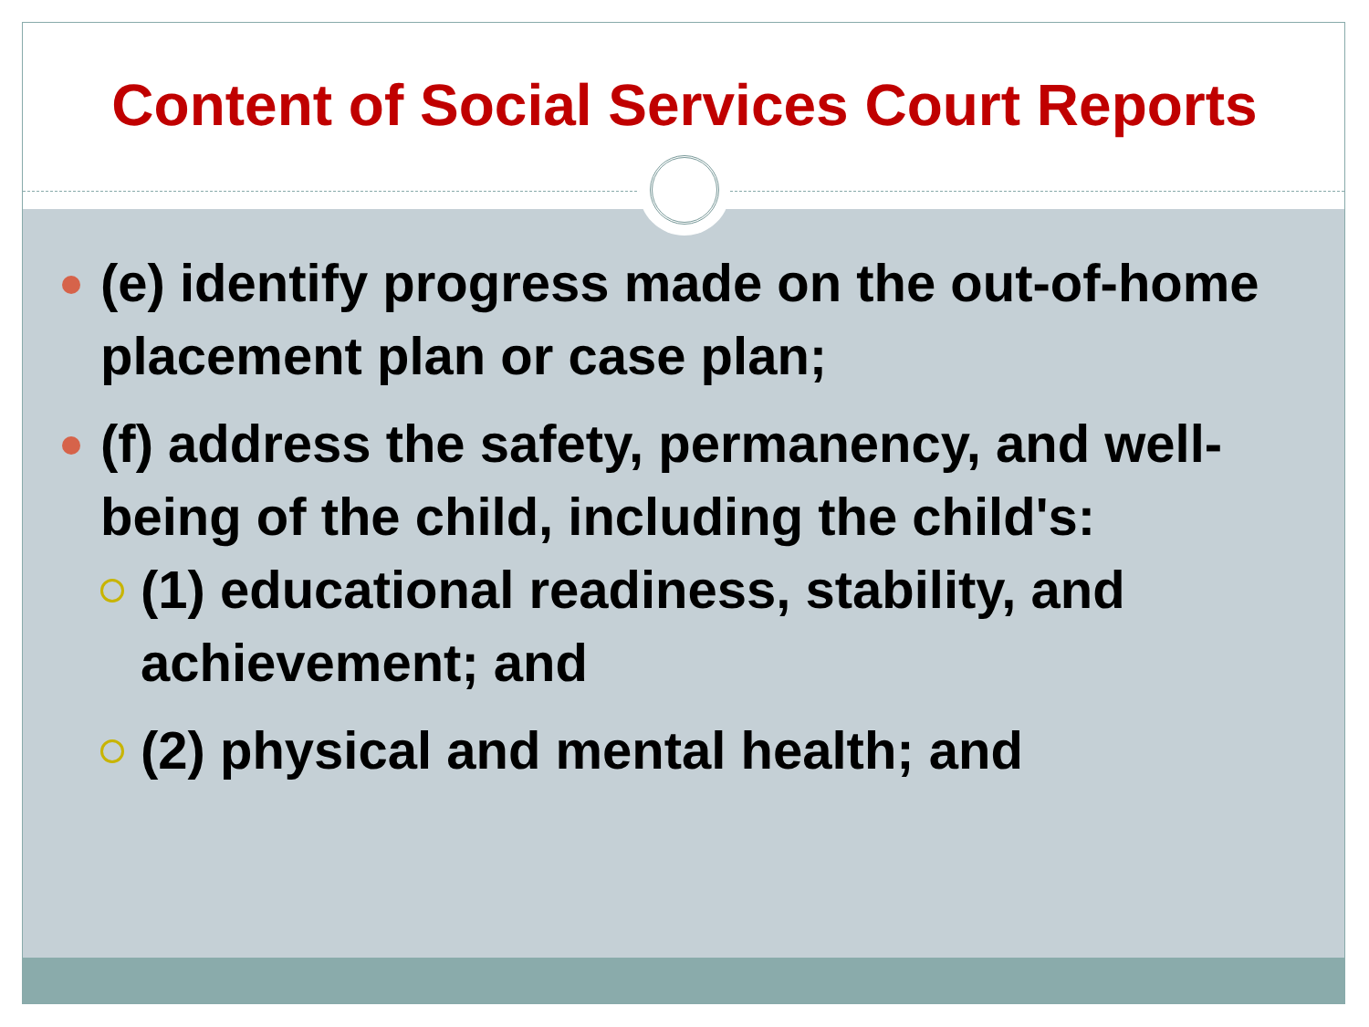Content of Social Services Court Reports
(e) identify progress made on the out-of-home placement plan or case plan;
(f) address the safety, permanency, and well-being of the child, including the child's:
(1) educational readiness, stability, and achievement; and
(2) physical and mental health; and